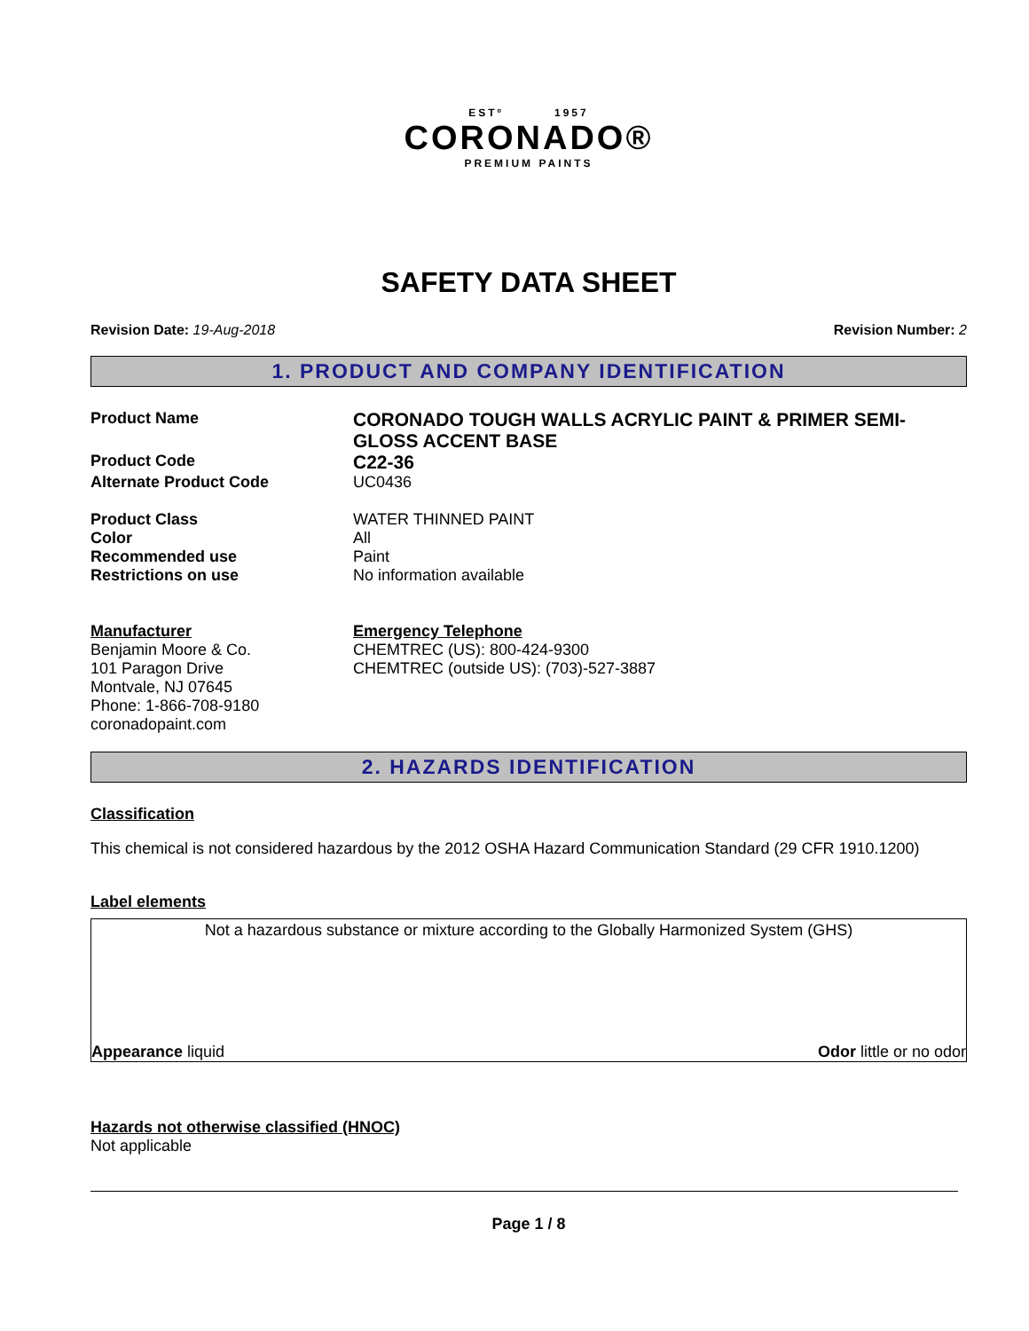ESTº 1957
CORONADO®
PREMIUM PAINTS
SAFETY DATA SHEET
Revision Date: 19-Aug-2018 Revision Number: 2
1. PRODUCT AND COMPANY IDENTIFICATION
Product Name
CORONADO TOUGH WALLS ACRYLIC PAINT & PRIMER SEMI-GLOSS ACCENT BASE
Product Code
C22-36
Alternate Product Code UC0436
Product Class
Color
Recommended use
Restrictions on use
WATER THINNED PAINT
All
Paint
No information available
Manufacturer
Benjamin Moore & Co.
101 Paragon Drive
Montvale, NJ 07645
Phone: 1-866-708-9180
coronadopaint.com
Emergency Telephone
CHEMTREC (US): 800-424-9300
CHEMTREC (outside US): (703)-527-3887
2. HAZARDS IDENTIFICATION
Classification
This chemical is not considered hazardous by the 2012 OSHA Hazard Communication Standard (29 CFR 1910.1200)
Label elements
Not a hazardous substance or mixture according to the Globally Harmonized System (GHS)
Appearance liquid Odor little or no odor
Hazards not otherwise classified (HNOC)
Not applicable
Page 1 / 8